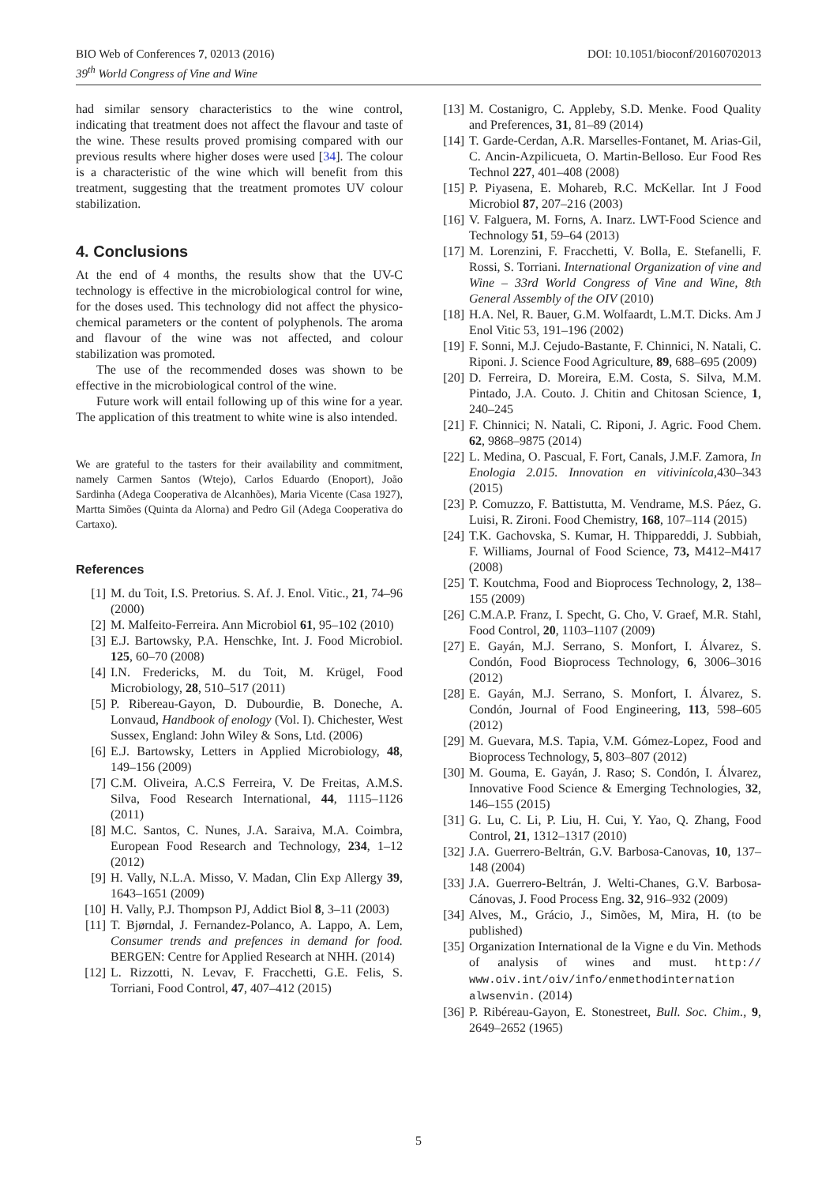DOI: 10.1051/bioconf/20160702013 BIO Web of Conferences 7, 02013 (2016)
39<sup>th</sup> World Congress of Vine and Wine
had similar sensory characteristics to the wine control, indicating that treatment does not affect the flavour and taste of the wine. These results proved promising compared with our previous results where higher doses were used [34]. The colour is a characteristic of the wine which will benefit from this treatment, suggesting that the treatment promotes UV colour stabilization.
4. Conclusions
At the end of 4 months, the results show that the UV-C technology is effective in the microbiological control for wine, for the doses used. This technology did not affect the physico-chemical parameters or the content of polyphenols. The aroma and flavour of the wine was not affected, and colour stabilization was promoted.
The use of the recommended doses was shown to be effective in the microbiological control of the wine.
Future work will entail following up of this wine for a year. The application of this treatment to white wine is also intended.
We are grateful to the tasters for their availability and commitment, namely Carmen Santos (Wtejo), Carlos Eduardo (Enoport), João Sardinha (Adega Cooperativa de Alcanhões), Maria Vicente (Casa 1927), Martta Simões (Quinta da Alorna) and Pedro Gil (Adega Cooperativa do Cartaxo).
References
[1] M. du Toit, I.S. Pretorius. S. Af. J. Enol. Vitic., 21, 74–96 (2000)
[2] M. Malfeito-Ferreira. Ann Microbiol 61, 95–102 (2010)
[3] E.J. Bartowsky, P.A. Henschke, Int. J. Food Microbiol. 125, 60–70 (2008)
[4] I.N. Fredericks, M. du Toit, M. Krügel, Food Microbiology, 28, 510–517 (2011)
[5] P. Ribereau-Gayon, D. Dubourdie, B. Doneche, A. Lonvaud, Handbook of enology (Vol. I). Chichester, West Sussex, England: John Wiley & Sons, Ltd. (2006)
[6] E.J. Bartowsky, Letters in Applied Microbiology, 48, 149–156 (2009)
[7] C.M. Oliveira, A.C.S Ferreira, V. De Freitas, A.M.S. Silva, Food Research International, 44, 1115–1126 (2011)
[8] M.C. Santos, C. Nunes, J.A. Saraiva, M.A. Coimbra, European Food Research and Technology, 234, 1–12 (2012)
[9] H. Vally, N.L.A. Misso, V. Madan, Clin Exp Allergy 39, 1643–1651 (2009)
[10] H. Vally, P.J. Thompson PJ, Addict Biol 8, 3–11 (2003)
[11] T. Bjørndal, J. Fernandez-Polanco, A. Lappo, A. Lem, Consumer trends and prefences in demand for food. BERGEN: Centre for Applied Research at NHH. (2014)
[12] L. Rizzotti, N. Levav, F. Fracchetti, G.E. Felis, S. Torriani, Food Control, 47, 407–412 (2015)
[13] M. Costanigro, C. Appleby, S.D. Menke. Food Quality and Preferences, 31, 81–89 (2014)
[14] T. Garde-Cerdan, A.R. Marselles-Fontanet, M. Arias-Gil, C. Ancin-Azpilicueta, O. Martin-Belloso. Eur Food Res Technol 227, 401–408 (2008)
[15] P. Piyasena, E. Mohareb, R.C. McKellar. Int J Food Microbiol 87, 207–216 (2003)
[16] V. Falguera, M. Forns, A. Inarz. LWT-Food Science and Technology 51, 59–64 (2013)
[17] M. Lorenzini, F. Fracchetti, V. Bolla, E. Stefanelli, F. Rossi, S. Torriani. International Organization of vine and Wine – 33rd World Congress of Vine and Wine, 8th General Assembly of the OIV (2010)
[18] H.A. Nel, R. Bauer, G.M. Wolfaardt, L.M.T. Dicks. Am J Enol Vitic 53, 191–196 (2002)
[19] F. Sonni, M.J. Cejudo-Bastante, F. Chinnici, N. Natali, C. Riponi. J. Science Food Agriculture, 89, 688–695 (2009)
[20] D. Ferreira, D. Moreira, E.M. Costa, S. Silva, M.M. Pintado, J.A. Couto. J. Chitin and Chitosan Science, 1, 240–245
[21] F. Chinnici; N. Natali, C. Riponi, J. Agric. Food Chem. 62, 9868–9875 (2014)
[22] L. Medina, O. Pascual, F. Fort, Canals, J.M.F. Zamora, In Enologia 2.015. Innovation en vitivinícola,430–343 (2015)
[23] P. Comuzzo, F. Battistutta, M. Vendrame, M.S. Páez, G. Luisi, R. Zironi. Food Chemistry, 168, 107–114 (2015)
[24] T.K. Gachovska, S. Kumar, H. Thippareddi, J. Subbiah, F. Williams, Journal of Food Science, 73, M412–M417 (2008)
[25] T. Koutchma, Food and Bioprocess Technology, 2, 138–155 (2009)
[26] C.M.A.P. Franz, I. Specht, G. Cho, V. Graef, M.R. Stahl, Food Control, 20, 1103–1107 (2009)
[27] E. Gayán, M.J. Serrano, S. Monfort, I. Álvarez, S. Condón, Food Bioprocess Technology, 6, 3006–3016 (2012)
[28] E. Gayán, M.J. Serrano, S. Monfort, I. Álvarez, S. Condón, Journal of Food Engineering, 113, 598–605 (2012)
[29] M. Guevara, M.S. Tapia, V.M. Gómez-Lopez, Food and Bioprocess Technology, 5, 803–807 (2012)
[30] M. Gouma, E. Gayán, J. Raso; S. Condón, I. Álvarez, Innovative Food Science & Emerging Technologies, 32, 146–155 (2015)
[31] G. Lu, C. Li, P. Liu, H. Cui, Y. Yao, Q. Zhang, Food Control, 21, 1312–1317 (2010)
[32] J.A. Guerrero-Beltrán, G.V. Barbosa-Canovas, 10, 137–148 (2004)
[33] J.A. Guerrero-Beltrán, J. Welti-Chanes, G.V. Barbosa-Cánovas, J. Food Process Eng. 32, 916–932 (2009)
[34] Alves, M., Grácio, J., Simões, M, Mira, H. (to be published)
[35] Organization International de la Vigne e du Vin. Methods of analysis of wines and must. http:// www.oiv.int/oiv/info/enmethodinternation alwsenvin. (2014)
[36] P. Ribéreau-Gayon, E. Stonestreet, Bull. Soc. Chim., 9, 2649–2652 (1965)
5